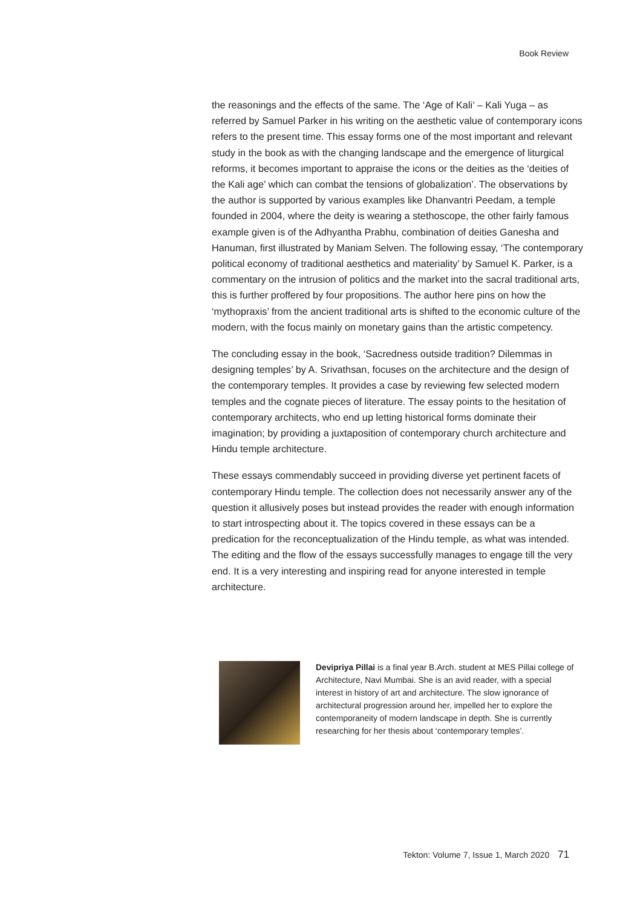Book Review
the reasonings and the effects of the same. The ‘Age of Kali’ – Kali Yuga – as referred by Samuel Parker in his writing on the aesthetic value of contemporary icons refers to the present time. This essay forms one of the most important and relevant study in the book as with the changing landscape and the emergence of liturgical reforms, it becomes important to appraise the icons or the deities as the ‘deities of the Kali age’ which can combat the tensions of globalization’. The observations by the author is supported by various examples like Dhanvantri Peedam, a temple founded in 2004, where the deity is wearing a stethoscope, the other fairly famous example given is of the Adhyantha Prabhu, combination of deities Ganesha and Hanuman, first illustrated by Maniam Selven. The following essay, ‘The contemporary political economy of traditional aesthetics and materiality’ by Samuel K. Parker, is a commentary on the intrusion of politics and the market into the sacral traditional arts, this is further proffered by four propositions. The author here pins on how the ‘mythopraxis’ from the ancient traditional arts is shifted to the economic culture of the modern, with the focus mainly on monetary gains than the artistic competency.
The concluding essay in the book, ‘Sacredness outside tradition? Dilemmas in designing temples’ by A. Srivathsan, focuses on the architecture and the design of the contemporary temples. It provides a case by reviewing few selected modern temples and the cognate pieces of literature. The essay points to the hesitation of contemporary architects, who end up letting historical forms dominate their imagination; by providing a juxtaposition of contemporary church architecture and Hindu temple architecture.
These essays commendably succeed in providing diverse yet pertinent facets of contemporary Hindu temple. The collection does not necessarily answer any of the question it allusively poses but instead provides the reader with enough information to start introspecting about it. The topics covered in these essays can be a predication for the reconceptualization of the Hindu temple, as what was intended. The editing and the flow of the essays successfully manages to engage till the very end. It is a very interesting and inspiring read for anyone interested in temple architecture.
Devipriya Pillai is a final year B.Arch. student at MES Pillai college of Architecture, Navi Mumbai. She is an avid reader, with a special interest in history of art and architecture. The slow ignorance of architectural progression around her, impelled her to explore the contemporaneity of modern landscape in depth. She is currently researching for her thesis about ‘contemporary temples’.
Tekton: Volume 7, Issue 1, March 2020 71